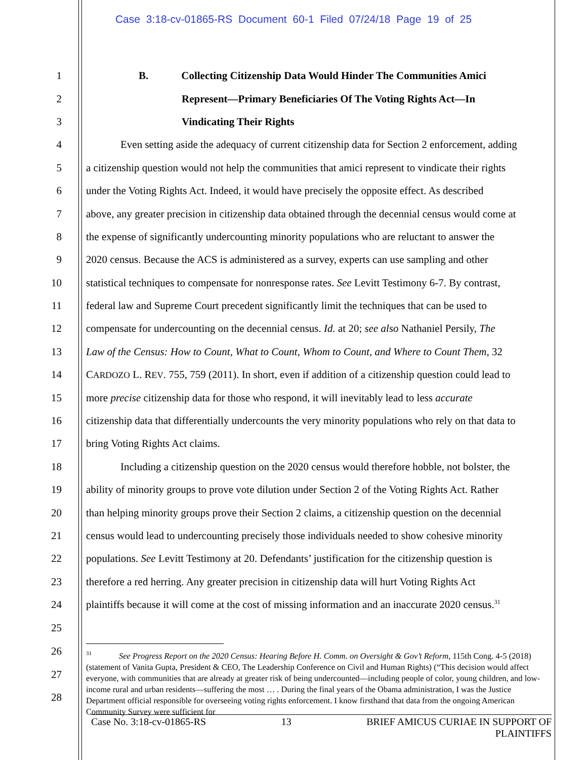Case 3:18-cv-01865-RS Document 60-1 Filed 07/24/18 Page 19 of 25
1 B. Collecting Citizenship Data Would Hinder The Communities Amici
2 Represent—Primary Beneficiaries Of The Voting Rights Act—In
3 Vindicating Their Rights
4 Even setting aside the adequacy of current citizenship data for Section 2 enforcement, adding
5 a citizenship question would not help the communities that amici represent to vindicate their rights
6 under the Voting Rights Act. Indeed, it would have precisely the opposite effect. As described
7 above, any greater precision in citizenship data obtained through the decennial census would come at
8 the expense of significantly undercounting minority populations who are reluctant to answer the
9 2020 census. Because the ACS is administered as a survey, experts can use sampling and other
10 statistical techniques to compensate for nonresponse rates. See Levitt Testimony 6-7. By contrast,
11 federal law and Supreme Court precedent significantly limit the techniques that can be used to
12 compensate for undercounting on the decennial census. Id. at 20; see also Nathaniel Persily, The
13 Law of the Census: How to Count, What to Count, Whom to Count, and Where to Count Them, 32
14 CARDOZO L. REV. 755, 759 (2011). In short, even if addition of a citizenship question could lead to
15 more precise citizenship data for those who respond, it will inevitably lead to less accurate
16 citizenship data that differentially undercounts the very minority populations who rely on that data to
17 bring Voting Rights Act claims.
18 Including a citizenship question on the 2020 census would therefore hobble, not bolster, the
19 ability of minority groups to prove vote dilution under Section 2 of the Voting Rights Act. Rather
20 than helping minority groups prove their Section 2 claims, a citizenship question on the decennial
21 census would lead to undercounting precisely those individuals needed to show cohesive minority
22 populations. See Levitt Testimony at 20. Defendants’ justification for the citizenship question is
23 therefore a red herring. Any greater precision in citizenship data will hurt Voting Rights Act
24 plaintiffs because it will come at the cost of missing information and an inaccurate 2020 census.<sup>31</sup>
25
26
27
28
<sup>31</sup> See Progress Report on the 2020 Census: Hearing Before H. Comm. on Oversight & Gov’t Reform, 115th Cong. 4-5 (2018) (statement of Vanita Gupta, President & CEO, The Leadership Conference on Civil and Human Rights) (“This decision would affect everyone, with communities that are already at greater risk of being undercounted—including people of color, young children, and low-income rural and urban residents—suffering the most … . During the final years of the Obama administration, I was the Justice Department official responsible for overseeing voting rights enforcement. I know firsthand that data from the ongoing American Community Survey were sufficient for
Case No. 3:18-cv-01865-RS 13 BRIEF AMICUS CURIAE IN SUPPORT OF
PLAINTIFFS